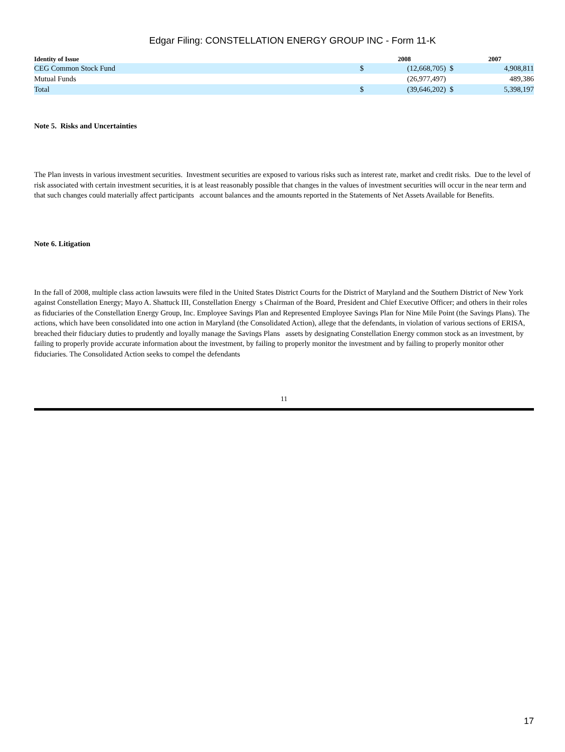Edgar Filing: CONSTELLATION ENERGY GROUP INC - Form 11-K
| Identity of Issue | | 2008 | | 2007 |
| --- | --- | --- | --- | --- |
| CEG Common Stock Fund | $ | (12,668,705) | $ | 4,908,811 |
| Mutual Funds | | (26,977,497) | | 489,386 |
| Total | $ | (39,646,202) | $ | 5,398,197 |
Note 5. Risks and Uncertainties
The Plan invests in various investment securities. Investment securities are exposed to various risks such as interest rate, market and credit risks. Due to the level of risk associated with certain investment securities, it is at least reasonably possible that changes in the values of investment securities will occur in the near term and that such changes could materially affect participants account balances and the amounts reported in the Statements of Net Assets Available for Benefits.
Note 6. Litigation
In the fall of 2008, multiple class action lawsuits were filed in the United States District Courts for the District of Maryland and the Southern District of New York against Constellation Energy; Mayo A. Shattuck III, Constellation Energy s Chairman of the Board, President and Chief Executive Officer; and others in their roles as fiduciaries of the Constellation Energy Group, Inc. Employee Savings Plan and Represented Employee Savings Plan for Nine Mile Point (the Savings Plans). The actions, which have been consolidated into one action in Maryland (the Consolidated Action), allege that the defendants, in violation of various sections of ERISA, breached their fiduciary duties to prudently and loyally manage the Savings Plans assets by designating Constellation Energy common stock as an investment, by failing to properly provide accurate information about the investment, by failing to properly monitor the investment and by failing to properly monitor other fiduciaries. The Consolidated Action seeks to compel the defendants
11
17